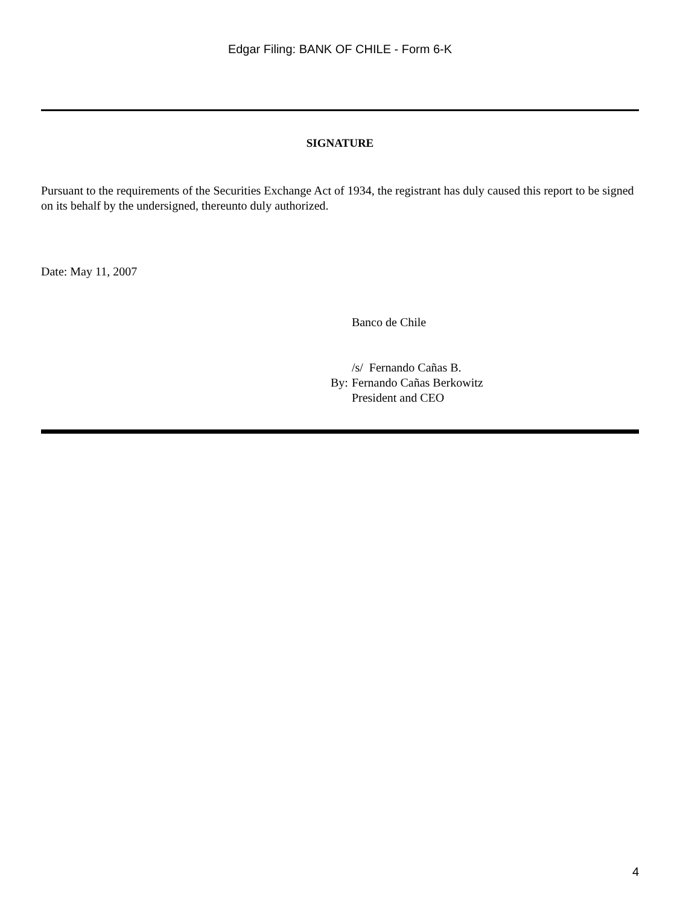Edgar Filing: BANK OF CHILE - Form 6-K
SIGNATURE
Pursuant to the requirements of the Securities Exchange Act of 1934, the registrant has duly caused this report to be signed on its behalf by the undersigned, thereunto duly authorized.
Date: May 11, 2007
| | Banco de Chile |
| | /s/ Fernando Cañas B. |
| By: | Fernando Cañas Berkowitz |
| | President and CEO |
4